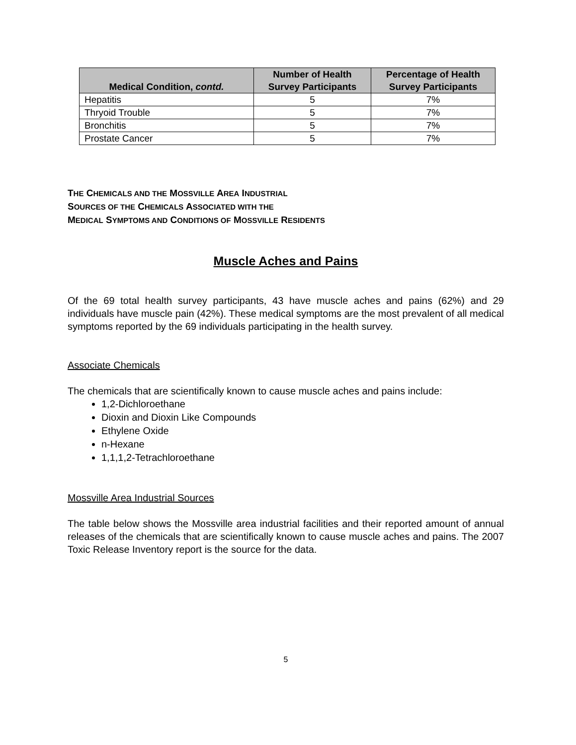| Medical Condition, contd. | Number of Health Survey Participants | Percentage of Health Survey Participants |
| --- | --- | --- |
| Hepatitis | 5 | 7% |
| Thryoid Trouble | 5 | 7% |
| Bronchitis | 5 | 7% |
| Prostate Cancer | 5 | 7% |
THE CHEMICALS AND THE MOSSVILLE AREA INDUSTRIAL
SOURCES OF THE CHEMICALS ASSOCIATED WITH THE
MEDICAL SYMPTOMS AND CONDITIONS OF MOSSVILLE RESIDENTS
Muscle Aches and Pains
Of the 69 total health survey participants, 43 have muscle aches and pains (62%) and 29 individuals have muscle pain (42%). These medical symptoms are the most prevalent of all medical symptoms reported by the 69 individuals participating in the health survey.
Associate Chemicals
The chemicals that are scientifically known to cause muscle aches and pains include:
1,2-Dichloroethane
Dioxin and Dioxin Like Compounds
Ethylene Oxide
n-Hexane
1,1,1,2-Tetrachloroethane
Mossville Area Industrial Sources
The table below shows the Mossville area industrial facilities and their reported amount of annual releases of the chemicals that are scientifically known to cause muscle aches and pains. The 2007 Toxic Release Inventory report is the source for the data.
5